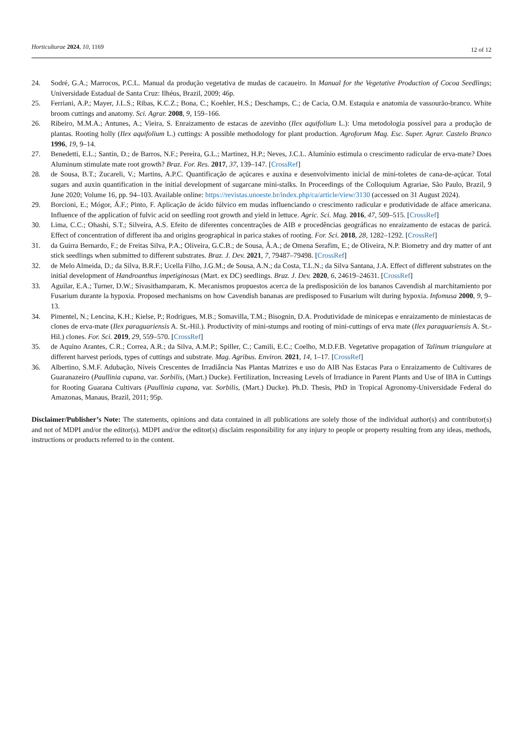Horticulturae 2024, 10, 1169 12 of 12
24. Sodré, G.A.; Marrocos, P.C.L. Manual da produção vegetativa de mudas de cacaueiro. In Manual for the Vegetative Production of Cocoa Seedlings; Universidade Estadual de Santa Cruz: Ilhéus, Brazil, 2009; 46p.
25. Ferriani, A.P.; Mayer, J.L.S.; Ribas, K.C.Z.; Bona, C.; Koehler, H.S.; Deschamps, C.; de Cacia, O.M. Estaquia e anatomia de vassourão-branco. White broom cuttings and anatomy. Sci. Agrar. 2008, 9, 159–166.
26. Ribeiro, M.M.A.; Antunes, A.; Vieira, S. Enraizamento de estacas de azevinho (Ilex aquifolium L.): Uma metodologia possível para a produção de plantas. Rooting holly (Ilex aquifolium L.) cuttings: A possible methodology for plant production. Agroforum Mag. Esc. Super. Agrar. Castelo Branco 1996, 19, 9–14.
27. Benedetti, E.L.; Santin, D.; de Barros, N.F.; Pereira, G.L.; Martinez, H.P.; Neves, J.C.L. Alumínio estimula o crescimento radicular de erva-mate? Does Aluminum stimulate mate root growth? Braz. For. Res. 2017, 37, 139–147. [CrossRef]
28. de Sousa, B.T.; Zucareli, V.; Martins, A.P.C. Quantificação de açúcares e auxina e desenvolvimento inicial de mini-toletes de cana-de-açúcar. Total sugars and auxin quantification in the initial development of sugarcane mini-stalks. In Proceedings of the Colloquium Agrariae, São Paulo, Brazil, 9 June 2020; Volume 16, pp. 94–103. Available online: https://revistas.unoeste.br/index.php/ca/article/view/3130 (accessed on 31 August 2024).
29. Borcioni, E.; Mógor, Á.F.; Pinto, F. Aplicação de ácido fúlvico em mudas influenciando o crescimento radicular e produtividade de alface americana. Influence of the application of fulvic acid on seedling root growth and yield in lettuce. Agric. Sci. Mag. 2016, 47, 509–515. [CrossRef]
30. Lima, C.C.; Ohashi, S.T.; Silveira, A.S. Efeito de diferentes concentrações de AIB e procedências geográficas no enraizamento de estacas de paricá. Effect of concentration of different iba and origins geographical in parica stakes of rooting. For. Sci. 2018, 28, 1282–1292. [CrossRef]
31. da Guirra Bernardo, F.; de Freitas Silva, P.A.; Oliveira, G.C.B.; de Sousa, Â.A.; de Omena Serafim, E.; de Oliveira, N.P. Biometry and dry matter of ant stick seedlings when submitted to different substrates. Braz. J. Dev. 2021, 7, 79487–79498. [CrossRef]
32. de Melo Almeida, D.; da Silva, B.R.F.; Ucella Filho, J.G.M.; de Sousa, A.N.; da Costa, T.L.N.; da Silva Santana, J.A. Effect of different substrates on the initial development of Handroanthus impetiginosus (Mart. ex DC) seedlings. Braz. J. Dev. 2020, 6, 24619–24631. [CrossRef]
33. Aguilar, E.A.; Turner, D.W.; Sivasithamparam, K. Mecanismos propuestos acerca de la predisposición de los bananos Cavendish al marchitamiento por Fusarium durante la hypoxia. Proposed mechanisms on how Cavendish bananas are predisposed to Fusarium wilt during hypoxia. Infomusa 2000, 9, 9–13.
34. Pimentel, N.; Lencina, K.H.; Kielse, P.; Rodrigues, M.B.; Somavilla, T.M.; Bisognin, D.A. Produtividade de minicepas e enraizamento de miniestacas de clones de erva-mate (Ilex paraguariensis A. St.-Hil.). Productivity of mini-stumps and rooting of mini-cuttings of erva mate (Ilex paraguariensis A. St.-Hil.) clones. For. Sci. 2019, 29, 559–570. [CrossRef]
35. de Aquino Arantes, C.R.; Correa, A.R.; da Silva, A.M.P.; Spiller, C.; Camili, E.C.; Coelho, M.D.F.B. Vegetative propagation of Talinum triangulare at different harvest periods, types of cuttings and substrate. Mag. Agribus. Environ. 2021, 14, 1–17. [CrossRef]
36. Albertino, S.M.F. Adubação, Níveis Crescentes de Irradiância Nas Plantas Matrizes e uso do AIB Nas Estacas Para o Enraizamento de Cultivares de Guaranazeiro (Paullinia cupana, var. Sorbilis, (Mart.) Ducke). Fertilization, Increasing Levels of Irradiance in Parent Plants and Use of IBA in Cuttings for Rooting Guarana Cultivars (Paullinia cupana, var. Sorbilis, (Mart.) Ducke). Ph.D. Thesis, PhD in Tropical Agronomy-Universidade Federal do Amazonas, Manaus, Brazil, 2011; 95p.
Disclaimer/Publisher’s Note: The statements, opinions and data contained in all publications are solely those of the individual author(s) and contributor(s) and not of MDPI and/or the editor(s). MDPI and/or the editor(s) disclaim responsibility for any injury to people or property resulting from any ideas, methods, instructions or products referred to in the content.